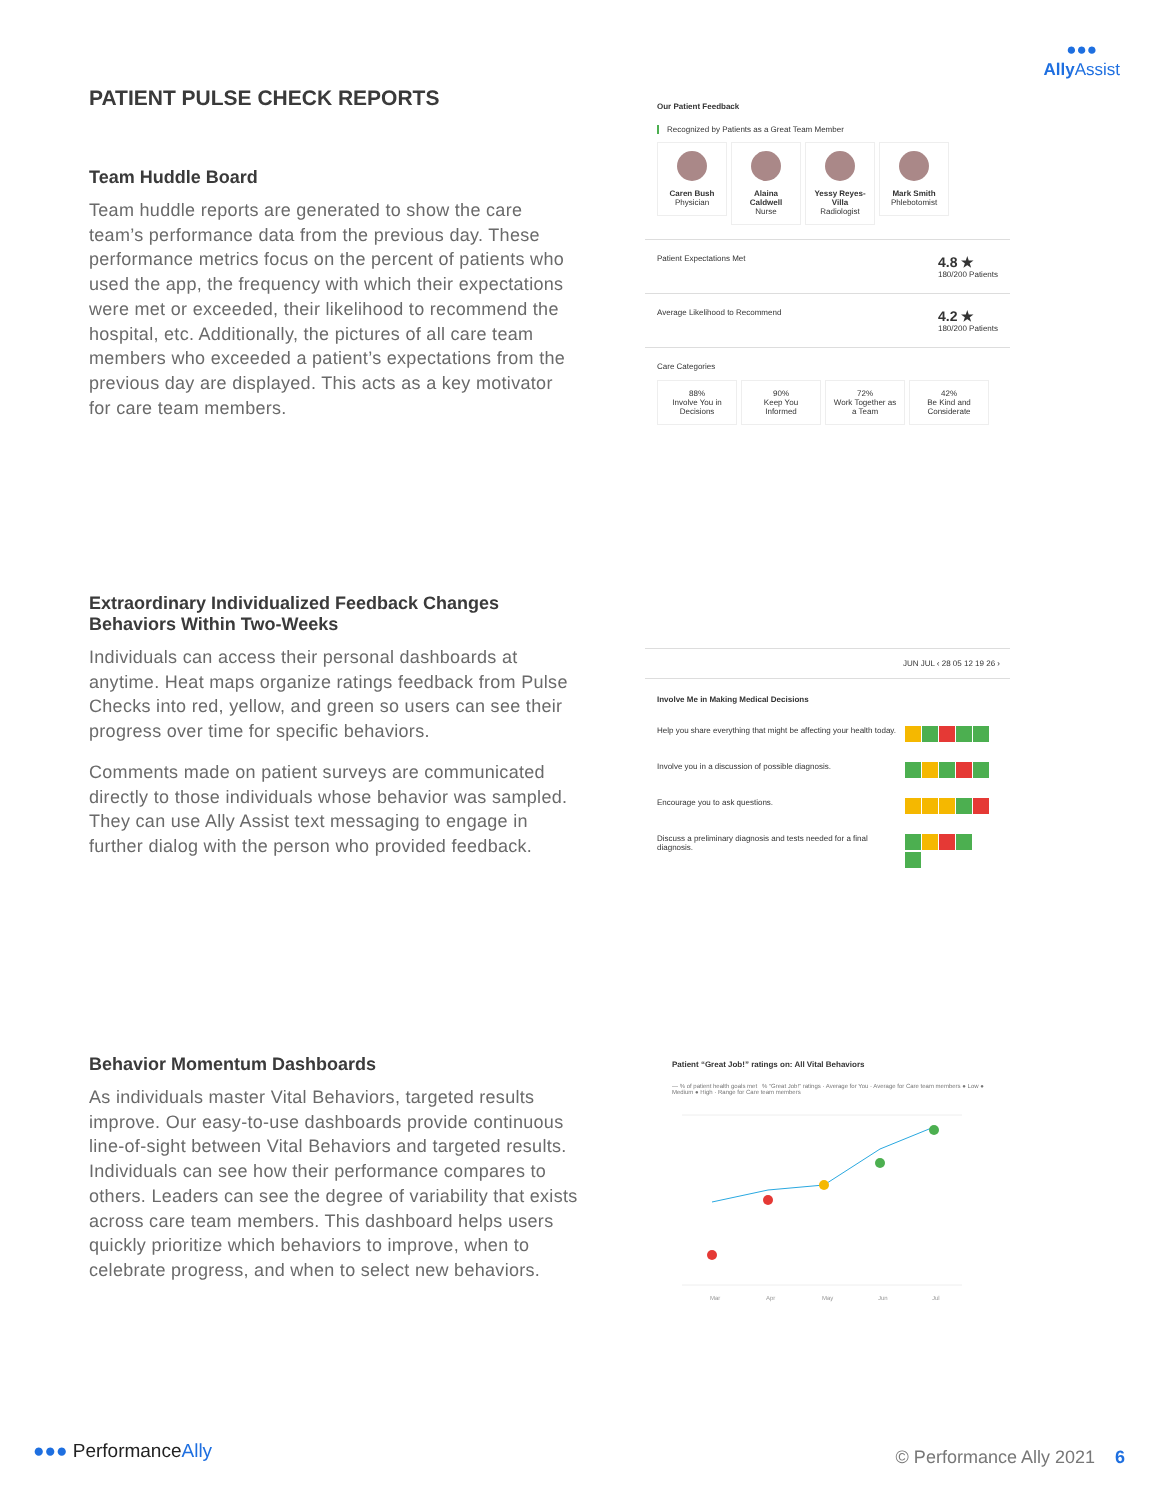●●●
AllyAssist
PATIENT PULSE CHECK REPORTS
Team Huddle Board
Team huddle reports are generated to show the care team’s performance data from the previous day. These performance metrics focus on the percent of patients who used the app, the frequency with which their expectations were met or exceeded, their likelihood to recommend the hospital, etc. Additionally, the pictures of all care team members who exceeded a patient’s expectations from the previous day are displayed. This acts as a key motivator for care team members.
Extraordinary Individualized Feedback Changes Behaviors Within Two-Weeks
Individuals can access their personal dashboards at anytime. Heat maps organize ratings feedback from Pulse Checks into red, yellow, and green so users can see their progress over time for specific behaviors.
Comments made on patient surveys are communicated directly to those individuals whose behavior was sampled. They can use Ally Assist text messaging to engage in further dialog with the person who provided feedback.
Behavior Momentum Dashboards
As individuals master Vital Behaviors, targeted results improve. Our easy-to-use dashboards provide continuous line-of-sight between Vital Behaviors and targeted results. Individuals can see how their performance compares to others. Leaders can see the degree of variability that exists across care team members. This dashboard helps users quickly prioritize which behaviors to improve, when to celebrate progress, and when to select new behaviors.
Our Patient Feedback
Recognized by Patients as a Great Team Member
Caren Bush
Physician
Alaina Caldwell
Nurse
Yessy Reyes-Villa
Radiologist
Mark Smith
Phlebotomist
Patient Expectations Met 4.8 ★
180/200 Patients
Average Likelihood to Recommend 4.2 ★
180/200 Patients
Care Categories
88%
Involve You in Decisions
90%
Keep You Informed
72%
Work Together as a Team
42%
Be Kind and Considerate
JUN JUL ‹ 28 05 12 19 26 ›
Involve Me in Making Medical Decisions
Help you share everything that might be affecting your health today.
Involve you in a discussion of possible diagnosis.
Encourage you to ask questions.
Discuss a preliminary diagnosis and tests needed for a final diagnosis.
Patient “Great Job!” ratings on: All Vital Behaviors
— % of patient health goals met % “Great Job!” ratings · Average for You · Average for Care team members ● Low ● Medium ● High · Range for Care team members
Mar
Apr
May
Jun
Jul
●●● PerformanceAlly © Performance Ally 2021 6